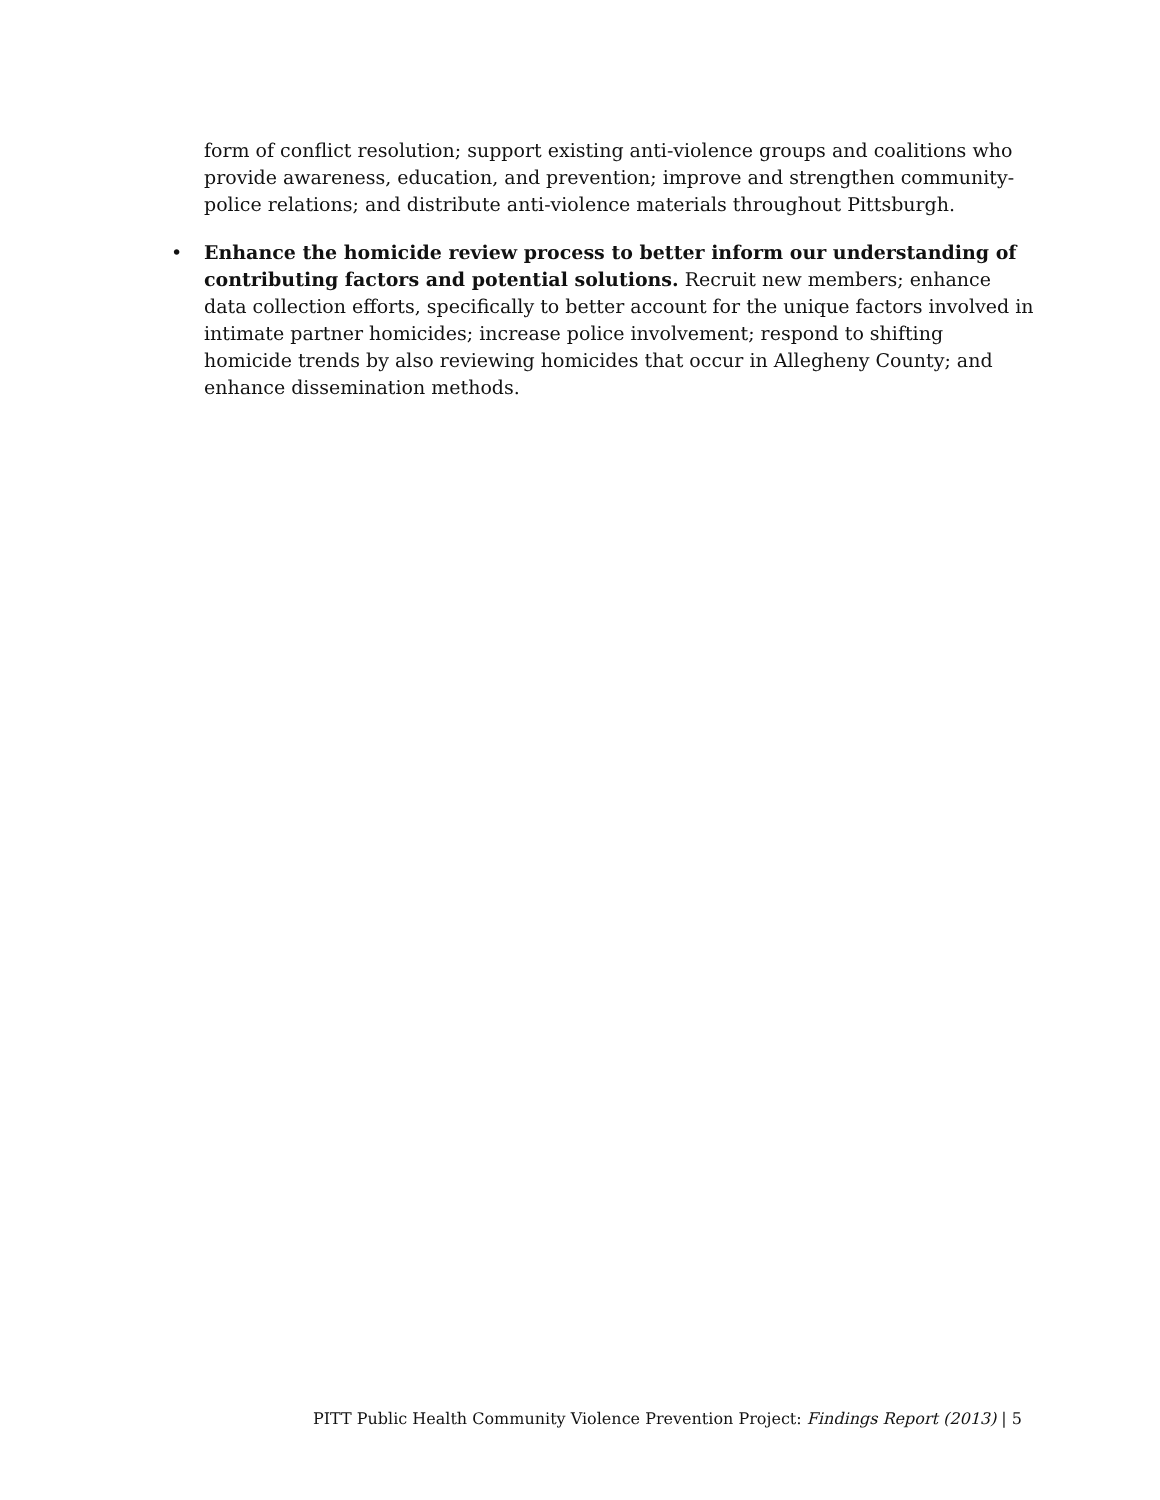form of conflict resolution; support existing anti-violence groups and coalitions who provide awareness, education, and prevention; improve and strengthen community-police relations; and distribute anti-violence materials throughout Pittsburgh.
• Enhance the homicide review process to better inform our understanding of contributing factors and potential solutions. Recruit new members; enhance data collection efforts, specifically to better account for the unique factors involved in intimate partner homicides; increase police involvement; respond to shifting homicide trends by also reviewing homicides that occur in Allegheny County; and enhance dissemination methods.
PITT Public Health Community Violence Prevention Project: Findings Report (2013) | 5